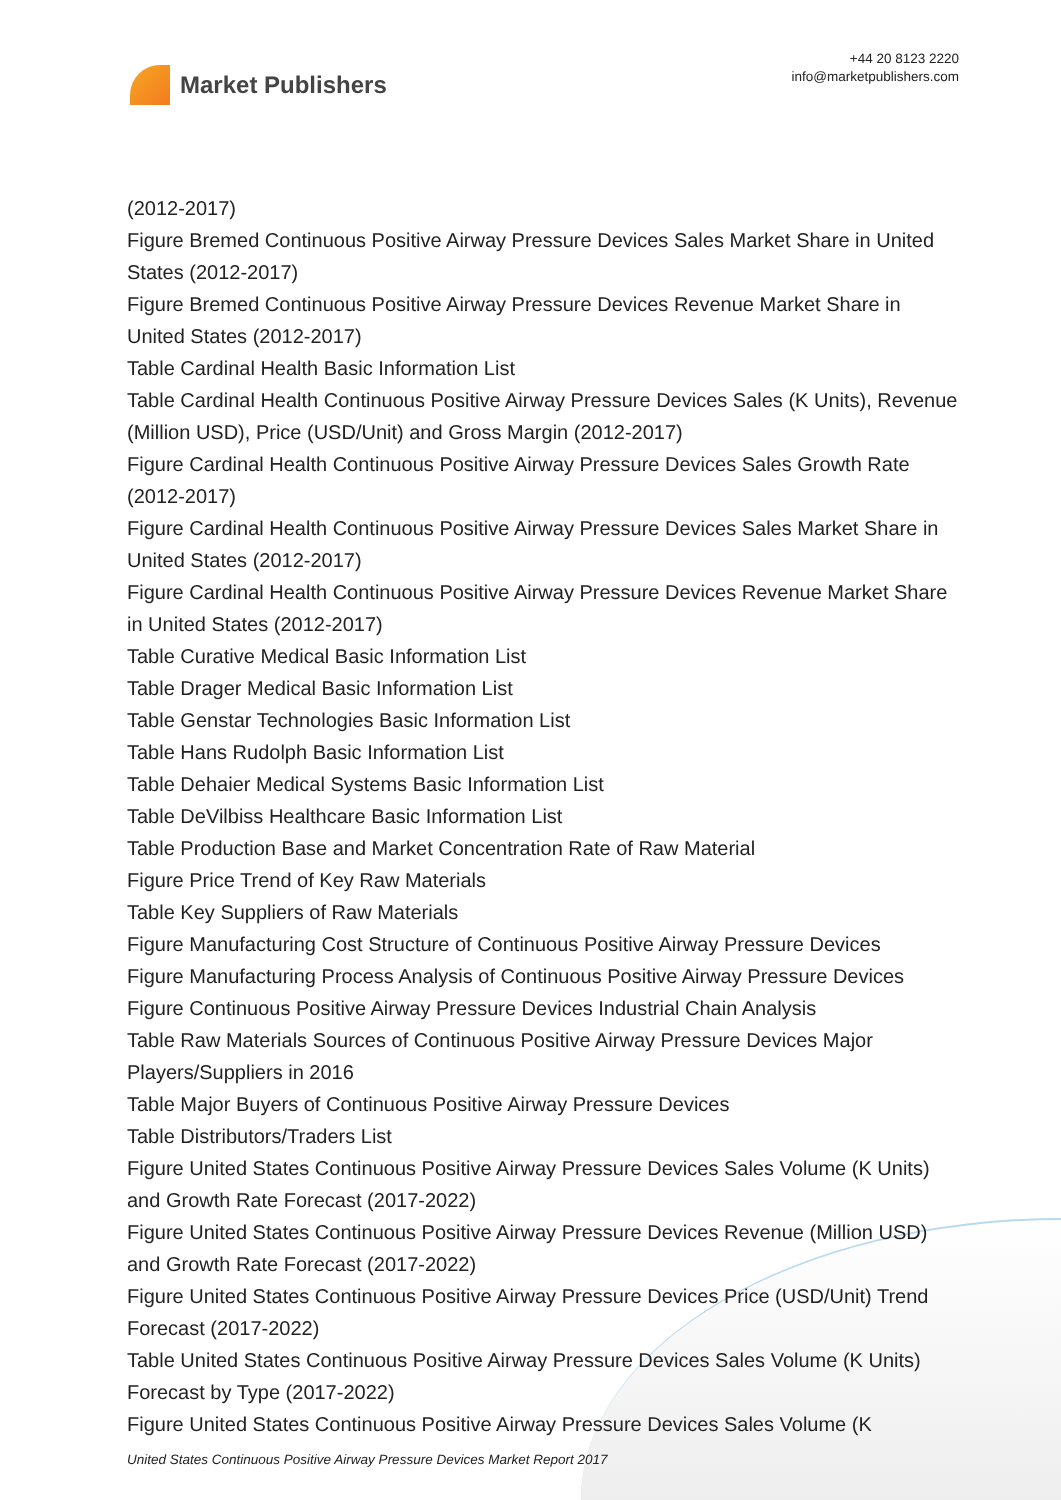Market Publishers
+44 20 8123 2220
info@marketpublishers.com
(2012-2017)
Figure Bremed Continuous Positive Airway Pressure Devices Sales Market Share in United States (2012-2017)
Figure Bremed Continuous Positive Airway Pressure Devices Revenue Market Share in United States (2012-2017)
Table Cardinal Health Basic Information List
Table Cardinal Health Continuous Positive Airway Pressure Devices Sales (K Units), Revenue (Million USD), Price (USD/Unit) and Gross Margin (2012-2017)
Figure Cardinal Health Continuous Positive Airway Pressure Devices Sales Growth Rate (2012-2017)
Figure Cardinal Health Continuous Positive Airway Pressure Devices Sales Market Share in United States (2012-2017)
Figure Cardinal Health Continuous Positive Airway Pressure Devices Revenue Market Share in United States (2012-2017)
Table Curative Medical Basic Information List
Table Drager Medical Basic Information List
Table Genstar Technologies Basic Information List
Table Hans Rudolph Basic Information List
Table Dehaier Medical Systems Basic Information List
Table DeVilbiss Healthcare Basic Information List
Table Production Base and Market Concentration Rate of Raw Material
Figure Price Trend of Key Raw Materials
Table Key Suppliers of Raw Materials
Figure Manufacturing Cost Structure of Continuous Positive Airway Pressure Devices
Figure Manufacturing Process Analysis of Continuous Positive Airway Pressure Devices
Figure Continuous Positive Airway Pressure Devices Industrial Chain Analysis
Table Raw Materials Sources of Continuous Positive Airway Pressure Devices Major Players/Suppliers in 2016
Table Major Buyers of Continuous Positive Airway Pressure Devices
Table Distributors/Traders List
Figure United States Continuous Positive Airway Pressure Devices Sales Volume (K Units) and Growth Rate Forecast (2017-2022)
Figure United States Continuous Positive Airway Pressure Devices Revenue (Million USD) and Growth Rate Forecast (2017-2022)
Figure United States Continuous Positive Airway Pressure Devices Price (USD/Unit) Trend Forecast (2017-2022)
Table United States Continuous Positive Airway Pressure Devices Sales Volume (K Units) Forecast by Type (2017-2022)
Figure United States Continuous Positive Airway Pressure Devices Sales Volume (K
United States Continuous Positive Airway Pressure Devices Market Report 2017